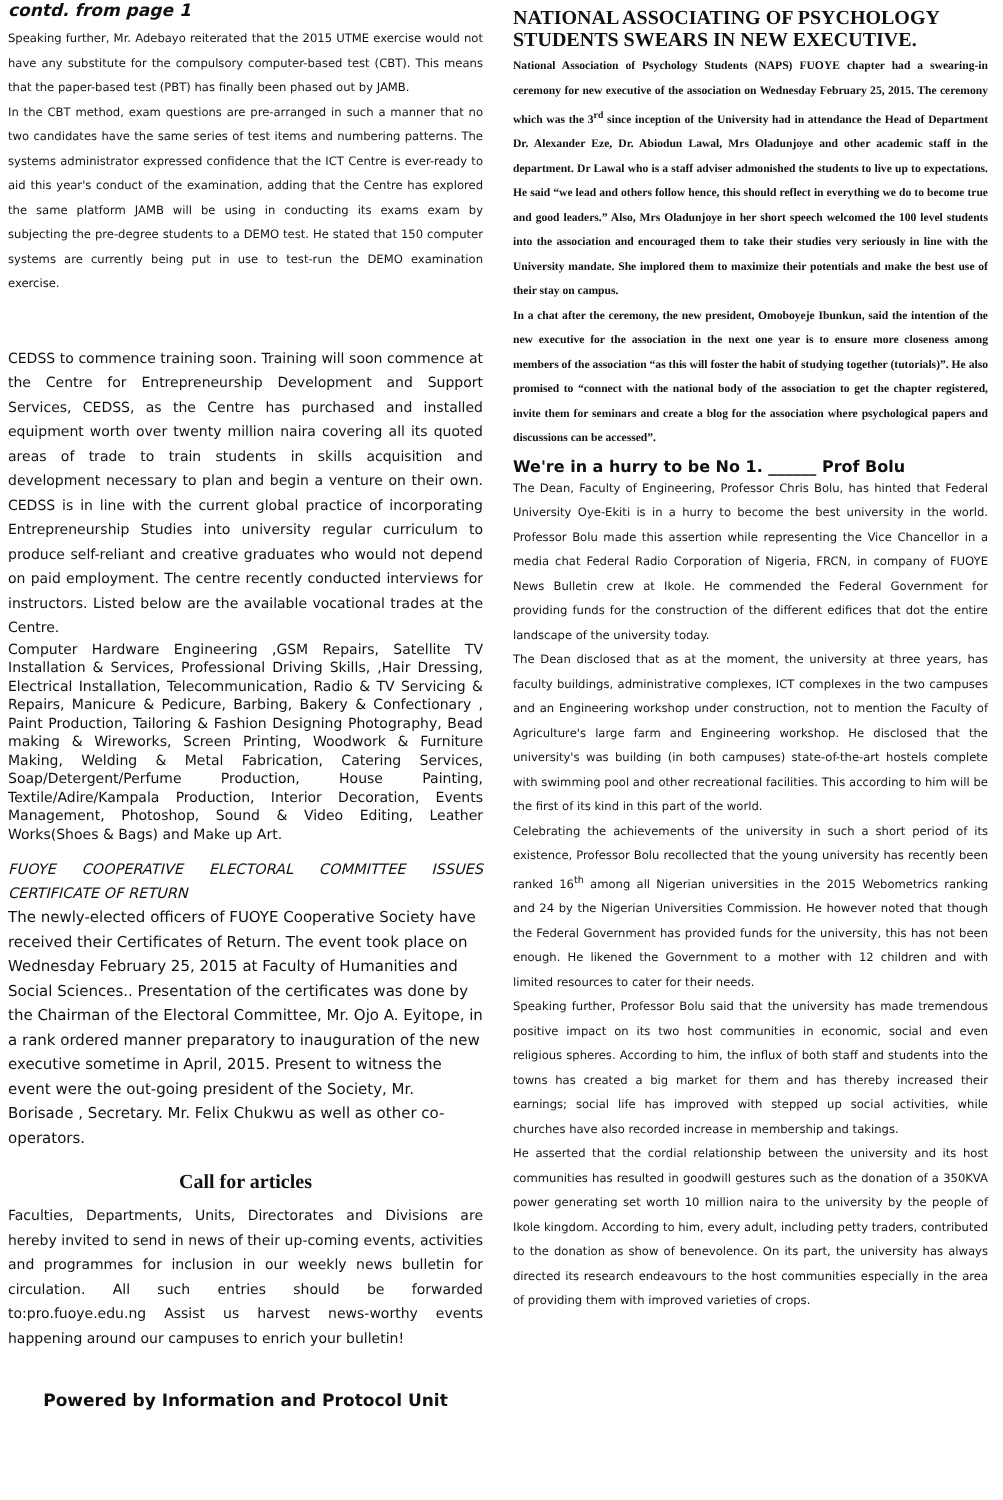contd. from page 1
Speaking further, Mr. Adebayo reiterated that the 2015 UTME exercise would not have any substitute for the compulsory computer-based test (CBT). This means that the paper-based test (PBT) has finally been phased out by JAMB.
In the CBT method, exam questions are pre-arranged in such a manner that no two candidates have the same series of test items and numbering patterns. The systems administrator expressed confidence that the ICT Centre is ever-ready to aid this year's conduct of the examination, adding that the Centre has explored the same platform JAMB will be using in conducting its exams exam by subjecting the pre-degree students to a DEMO test. He stated that 150 computer systems are currently being put in use to test-run the DEMO examination exercise.
CEDSS to commence training soon. Training will soon commence at the Centre for Entrepreneurship Development and Support Services, CEDSS, as the Centre has purchased and installed equipment worth over twenty million naira covering all its quoted areas of trade to train students in skills acquisition and development necessary to plan and begin a venture on their own. CEDSS is in line with the current global practice of incorporating Entrepreneurship Studies into university regular curriculum to produce self-reliant and creative graduates who would not depend on paid employment. The centre recently conducted interviews for instructors. Listed below are the available vocational trades at the Centre.
Computer Hardware Engineering ,GSM Repairs, Satellite TV Installation & Services, Professional Driving Skills, ,Hair Dressing, Electrical Installation, Telecommunication, Radio & TV Servicing & Repairs, Manicure & Pedicure, Barbing, Bakery & Confectionary , Paint Production, Tailoring & Fashion Designing Photography, Bead making & Wireworks, Screen Printing, Woodwork & Furniture Making, Welding & Metal Fabrication, Catering Services, Soap/Detergent/Perfume Production, House Painting, Textile/Adire/Kampala Production, Interior Decoration, Events Management, Photoshop, Sound & Video Editing, Leather Works(Shoes & Bags) and Make up Art.
FUOYE COOPERATIVE ELECTORAL COMMITTEE ISSUES CERTIFICATE OF RETURN
The newly-elected officers of FUOYE Cooperative Society have received their Certificates of Return. The event took place on Wednesday February 25, 2015 at Faculty of Humanities and Social Sciences.. Presentation of the certificates was done by the Chairman of the Electoral Committee, Mr. Ojo A. Eyitope, in a rank ordered manner preparatory to inauguration of the new executive sometime in April, 2015. Present to witness the event were the out-going president of the Society, Mr. Borisade , Secretary. Mr. Felix Chukwu as well as other co-operators.
Call for articles
Faculties, Departments, Units, Directorates and Divisions are hereby invited to send in news of their up-coming events, activities and programmes for inclusion in our weekly news bulletin for circulation. All such entries should be forwarded to:pro.fuoye.edu.ng Assist us harvest news-worthy events happening around our campuses to enrich your bulletin!
Powered by Information and Protocol Unit
NATIONAL ASSOCIATING OF PSYCHOLOGY STUDENTS SWEARS IN NEW EXECUTIVE.
National Association of Psychology Students (NAPS) FUOYE chapter had a swearing-in ceremony for new executive of the association on Wednesday February 25, 2015. The ceremony which was the 3<sup>rd</sup> since inception of the University had in attendance the Head of Department Dr. Alexander Eze, Dr. Abiodun Lawal, Mrs Oladunjoye and other academic staff in the department. Dr Lawal who is a staff adviser admonished the students to live up to expectations. He said “we lead and others follow hence, this should reflect in everything we do to become true and good leaders.” Also, Mrs Oladunjoye in her short speech welcomed the 100 level students into the association and encouraged them to take their studies very seriously in line with the University mandate. She implored them to maximize their potentials and make the best use of their stay on campus.
In a chat after the ceremony, the new president, Omoboyeje Ibunkun, said the intention of the new executive for the association in the next one year is to ensure more closeness among members of the association “as this will foster the habit of studying together (tutorials)”. He also promised to “connect with the national body of the association to get the chapter registered, invite them for seminars and create a blog for the association where psychological papers and discussions can be accessed”.
We're in a hurry to be No 1. ______ Prof Bolu
The Dean, Faculty of Engineering, Professor Chris Bolu, has hinted that Federal University Oye-Ekiti is in a hurry to become the best university in the world. Professor Bolu made this assertion while representing the Vice Chancellor in a media chat Federal Radio Corporation of Nigeria, FRCN, in company of FUOYE News Bulletin crew at Ikole. He commended the Federal Government for providing funds for the construction of the different edifices that dot the entire landscape of the university today.
The Dean disclosed that as at the moment, the university at three years, has faculty buildings, administrative complexes, ICT complexes in the two campuses and an Engineering workshop under construction, not to mention the Faculty of Agriculture's large farm and Engineering workshop. He disclosed that the university's was building (in both campuses) state-of-the-art hostels complete with swimming pool and other recreational facilities. This according to him will be the first of its kind in this part of the world.
Celebrating the achievements of the university in such a short period of its existence, Professor Bolu recollected that the young university has recently been ranked 16<sup>th</sup> among all Nigerian universities in the 2015 Webometrics ranking and 24 by the Nigerian Universities Commission. He however noted that though the Federal Government has provided funds for the university, this has not been enough. He likened the Government to a mother with 12 children and with limited resources to cater for their needs.
Speaking further, Professor Bolu said that the university has made tremendous positive impact on its two host communities in economic, social and even religious spheres. According to him, the influx of both staff and students into the towns has created a big market for them and has thereby increased their earnings; social life has improved with stepped up social activities, while churches have also recorded increase in membership and takings.
He asserted that the cordial relationship between the university and its host communities has resulted in goodwill gestures such as the donation of a 350KVA power generating set worth 10 million naira to the university by the people of Ikole kingdom. According to him, every adult, including petty traders, contributed to the donation as show of benevolence. On its part, the university has always directed its research endeavours to the host communities especially in the area of providing them with improved varieties of crops.